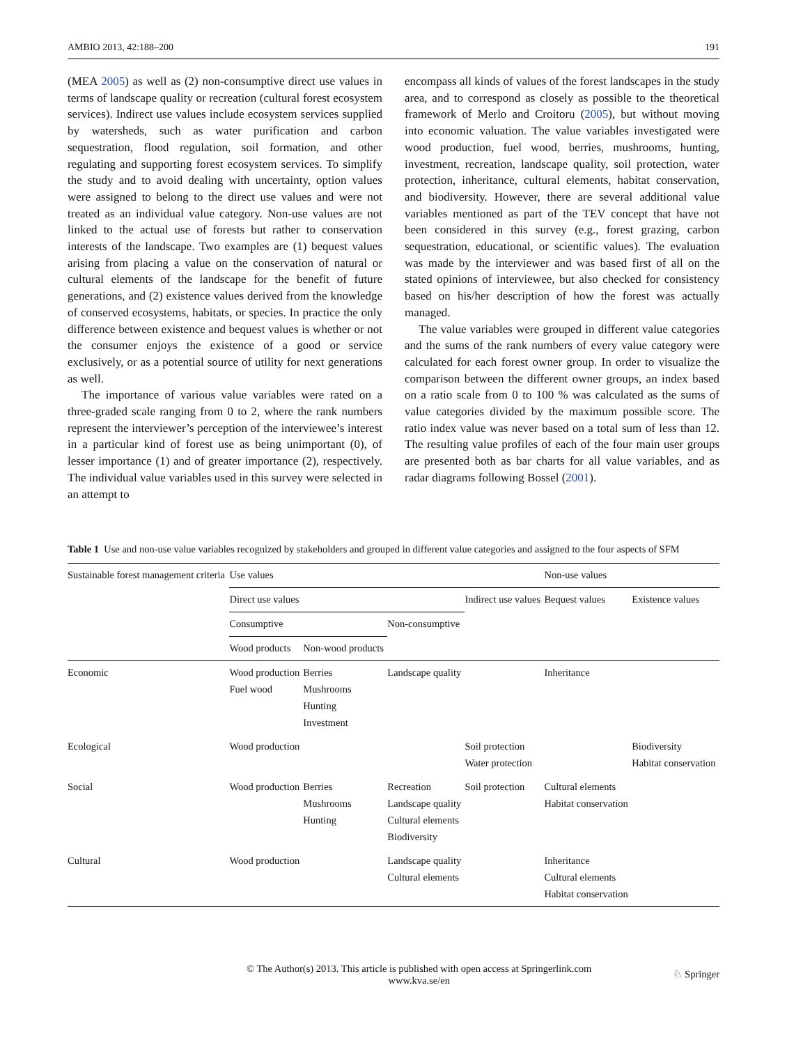AMBIO 2013, 42:188–200 191
(MEA 2005) as well as (2) non-consumptive direct use values in terms of landscape quality or recreation (cultural forest ecosystem services). Indirect use values include ecosystem services supplied by watersheds, such as water purification and carbon sequestration, flood regulation, soil formation, and other regulating and supporting forest ecosystem services. To simplify the study and to avoid dealing with uncertainty, option values were assigned to belong to the direct use values and were not treated as an individual value category. Non-use values are not linked to the actual use of forests but rather to conservation interests of the landscape. Two examples are (1) bequest values arising from placing a value on the conservation of natural or cultural elements of the landscape for the benefit of future generations, and (2) existence values derived from the knowledge of conserved ecosystems, habitats, or species. In practice the only difference between existence and bequest values is whether or not the consumer enjoys the existence of a good or service exclusively, or as a potential source of utility for next generations as well.
The importance of various value variables were rated on a three-graded scale ranging from 0 to 2, where the rank numbers represent the interviewer’s perception of the interviewee’s interest in a particular kind of forest use as being unimportant (0), of lesser importance (1) and of greater importance (2), respectively. The individual value variables used in this survey were selected in an attempt to
encompass all kinds of values of the forest landscapes in the study area, and to correspond as closely as possible to the theoretical framework of Merlo and Croitoru (2005), but without moving into economic valuation. The value variables investigated were wood production, fuel wood, berries, mushrooms, hunting, investment, recreation, landscape quality, soil protection, water protection, inheritance, cultural elements, habitat conservation, and biodiversity. However, there are several additional value variables mentioned as part of the TEV concept that have not been considered in this survey (e.g., forest grazing, carbon sequestration, educational, or scientific values). The evaluation was made by the interviewer and was based first of all on the stated opinions of interviewee, but also checked for consistency based on his/her description of how the forest was actually managed.
The value variables were grouped in different value categories and the sums of the rank numbers of every value category were calculated for each forest owner group. In order to visualize the comparison between the different owner groups, an index based on a ratio scale from 0 to 100 % was calculated as the sums of value categories divided by the maximum possible score. The ratio index value was never based on a total sum of less than 12. The resulting value profiles of each of the four main user groups are presented both as bar charts for all value variables, and as radar diagrams following Bossel (2001).
Table 1 Use and non-use value variables recognized by stakeholders and grouped in different value categories and assigned to the four aspects of SFM
| Sustainable forest management criteria | Use values | | | | Non-use values | |
| --- | --- | --- | --- | --- | --- | --- |
| | Direct use values | | | Indirect use values | Bequest values | Existence values |
| | Consumptive | | Non-consumptive | | | |
| | Wood products | Non-wood products | | | | |
| Economic | Wood production Fuel wood | Berries Mushrooms Hunting Investment | Landscape quality | | Inheritance | |
| Ecological | Wood production | | | Soil protection Water protection | | Biodiversity Habitat conservation |
| Social | Wood production | Berries Mushrooms Hunting | Recreation Landscape quality Cultural elements Biodiversity | Soil protection | Cultural elements Habitat conservation | |
| Cultural | Wood production | | Landscape quality Cultural elements | | Inheritance Cultural elements Habitat conservation | |
© The Author(s) 2013. This article is published with open access at Springerlink.com
www.kva.se/en
♘ Springer